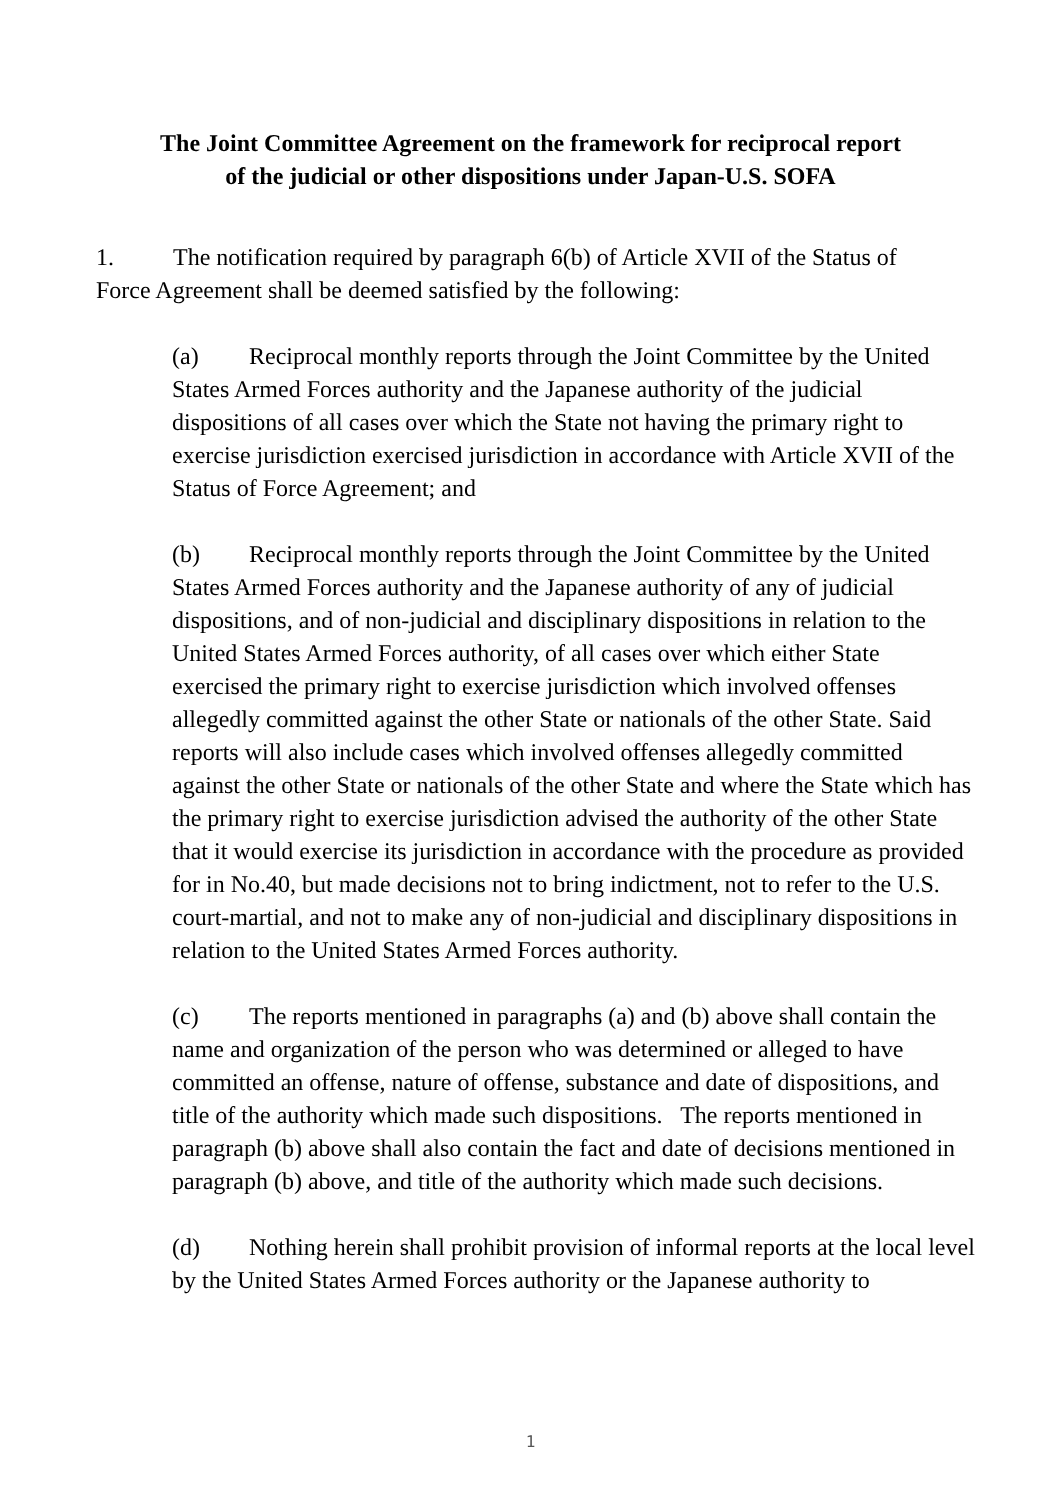The Joint Committee Agreement on the framework for reciprocal report
of the judicial or other dispositions under Japan-U.S. SOFA
1. The notification required by paragraph 6(b) of Article XVII of the Status of Force Agreement shall be deemed satisfied by the following:
(a) Reciprocal monthly reports through the Joint Committee by the United States Armed Forces authority and the Japanese authority of the judicial dispositions of all cases over which the State not having the primary right to exercise jurisdiction exercised jurisdiction in accordance with Article XVII of the Status of Force Agreement; and
(b) Reciprocal monthly reports through the Joint Committee by the United States Armed Forces authority and the Japanese authority of any of judicial dispositions, and of non-judicial and disciplinary dispositions in relation to the United States Armed Forces authority, of all cases over which either State exercised the primary right to exercise jurisdiction which involved offenses allegedly committed against the other State or nationals of the other State. Said reports will also include cases which involved offenses allegedly committed against the other State or nationals of the other State and where the State which has the primary right to exercise jurisdiction advised the authority of the other State that it would exercise its jurisdiction in accordance with the procedure as provided for in No.40, but made decisions not to bring indictment, not to refer to the U.S. court-martial, and not to make any of non-judicial and disciplinary dispositions in relation to the United States Armed Forces authority.
(c) The reports mentioned in paragraphs (a) and (b) above shall contain the name and organization of the person who was determined or alleged to have committed an offense, nature of offense, substance and date of dispositions, and title of the authority which made such dispositions. The reports mentioned in paragraph (b) above shall also contain the fact and date of decisions mentioned in paragraph (b) above, and title of the authority which made such decisions.
(d) Nothing herein shall prohibit provision of informal reports at the local level by the United States Armed Forces authority or the Japanese authority to
1